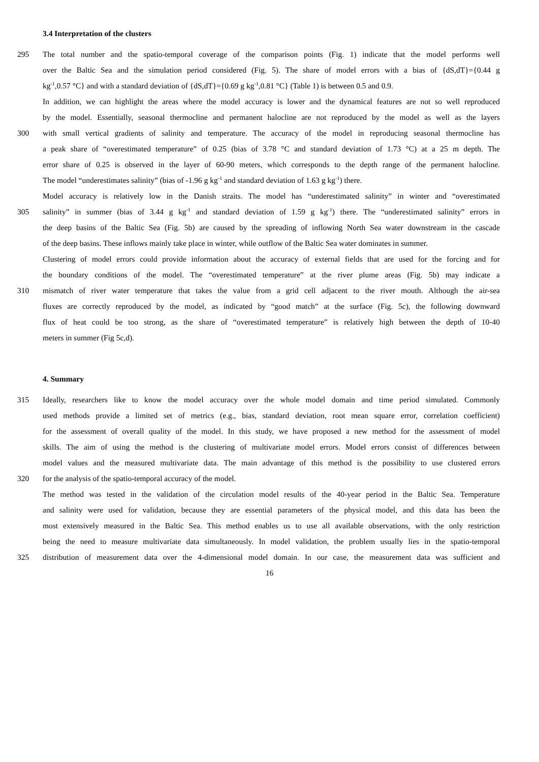3.4 Interpretation of the clusters
295 The total number and the spatio-temporal coverage of the comparison points (Fig. 1) indicate that the model performs well
over the Baltic Sea and the simulation period considered (Fig. 5). The share of model errors with a bias of {dS,dT}={0.44 g
kg<sup>-1</sup>,0.57 °C} and with a standard deviation of {dS,dT}={0.69 g kg<sup>-1</sup>,0.81 °C} (Table 1) is between 0.5 and 0.9.
In addition, we can highlight the areas where the model accuracy is lower and the dynamical features are not so well reproduced
by the model. Essentially, seasonal thermocline and permanent halocline are not reproduced by the model as well as the layers
300 with small vertical gradients of salinity and temperature. The accuracy of the model in reproducing seasonal thermocline has
a peak share of “overestimated temperature” of 0.25 (bias of 3.78 °C and standard deviation of 1.73 °C) at a 25 m depth. The
error share of 0.25 is observed in the layer of 60-90 meters, which corresponds to the depth range of the permanent halocline.
The model “underestimates salinity” (bias of -1.96 g kg<sup>-1</sup> and standard deviation of 1.63 g kg<sup>-1</sup>) there.
Model accuracy is relatively low in the Danish straits. The model has “underestimated salinity” in winter and “overestimated
305 salinity” in summer (bias of 3.44 g kg<sup>-1</sup> and standard deviation of 1.59 g kg<sup>-1</sup>) there. The “underestimated salinity” errors in
the deep basins of the Baltic Sea (Fig. 5b) are caused by the spreading of inflowing North Sea water downstream in the cascade
of the deep basins. These inflows mainly take place in winter, while outflow of the Baltic Sea water dominates in summer.
Clustering of model errors could provide information about the accuracy of external fields that are used for the forcing and for
the boundary conditions of the model. The “overestimated temperature” at the river plume areas (Fig. 5b) may indicate a
310 mismatch of river water temperature that takes the value from a grid cell adjacent to the river mouth. Although the air-sea
fluxes are correctly reproduced by the model, as indicated by “good match” at the surface (Fig. 5c), the following downward
flux of heat could be too strong, as the share of “overestimated temperature” is relatively high between the depth of 10-40
meters in summer (Fig 5c,d).
4. Summary
315 Ideally, researchers like to know the model accuracy over the whole model domain and time period simulated. Commonly
used methods provide a limited set of metrics (e.g., bias, standard deviation, root mean square error, correlation coefficient)
for the assessment of overall quality of the model. In this study, we have proposed a new method for the assessment of model
skills. The aim of using the method is the clustering of multivariate model errors. Model errors consist of differences between
model values and the measured multivariate data. The main advantage of this method is the possibility to use clustered errors
320 for the analysis of the spatio-temporal accuracy of the model.
The method was tested in the validation of the circulation model results of the 40-year period in the Baltic Sea. Temperature
and salinity were used for validation, because they are essential parameters of the physical model, and this data has been the
most extensively measured in the Baltic Sea. This method enables us to use all available observations, with the only restriction
being the need to measure multivariate data simultaneously. In model validation, the problem usually lies in the spatio-temporal
325 distribution of measurement data over the 4-dimensional model domain. In our case, the measurement data was sufficient and
16